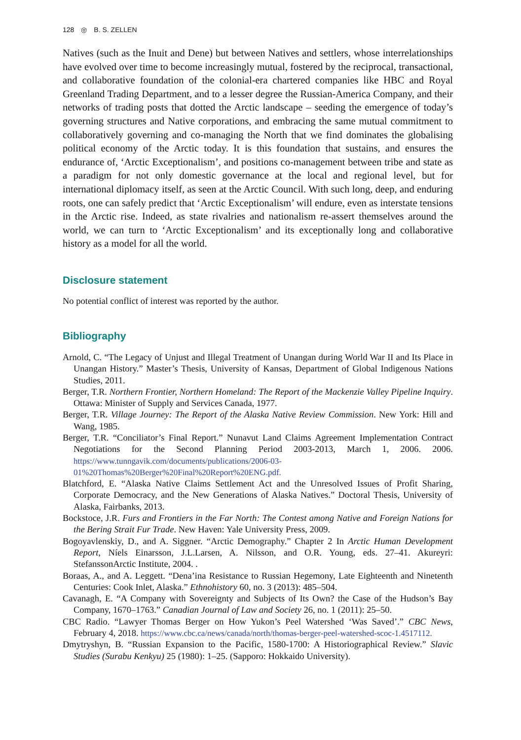128 ◎ B. S. ZELLEN
Natives (such as the Inuit and Dene) but between Natives and settlers, whose interrelationships have evolved over time to become increasingly mutual, fostered by the reciprocal, transactional, and collaborative foundation of the colonial-era chartered companies like HBC and Royal Greenland Trading Department, and to a lesser degree the Russian-America Company, and their networks of trading posts that dotted the Arctic landscape – seeding the emergence of today’s governing structures and Native corporations, and embracing the same mutual commitment to collaboratively governing and co-managing the North that we find dominates the globalising political economy of the Arctic today. It is this foundation that sustains, and ensures the endurance of, ‘Arctic Exceptionalism’, and positions co-management between tribe and state as a paradigm for not only domestic governance at the local and regional level, but for international diplomacy itself, as seen at the Arctic Council. With such long, deep, and enduring roots, one can safely predict that ‘Arctic Exceptionalism’ will endure, even as interstate tensions in the Arctic rise. Indeed, as state rivalries and nationalism re-assert themselves around the world, we can turn to ‘Arctic Exceptionalism’ and its exceptionally long and collaborative history as a model for all the world.
Disclosure statement
No potential conflict of interest was reported by the author.
Bibliography
Arnold, C. “The Legacy of Unjust and Illegal Treatment of Unangan during World War II and Its Place in Unangan History.” Master’s Thesis, University of Kansas, Department of Global Indigenous Nations Studies, 2011.
Berger, T.R. Northern Frontier, Northern Homeland: The Report of the Mackenzie Valley Pipeline Inquiry. Ottawa: Minister of Supply and Services Canada, 1977.
Berger, T.R. Village Journey: The Report of the Alaska Native Review Commission. New York: Hill and Wang, 1985.
Berger, T.R. “Conciliator’s Final Report.” Nunavut Land Claims Agreement Implementation Contract Negotiations for the Second Planning Period 2003-2013, March 1, 2006. 2006. https://www.tunngavik.com/documents/publications/2006-03-01%20Thomas%20Berger%20Final%20Report%20ENG.pdf.
Blatchford, E. “Alaska Native Claims Settlement Act and the Unresolved Issues of Profit Sharing, Corporate Democracy, and the New Generations of Alaska Natives.” Doctoral Thesis, University of Alaska, Fairbanks, 2013.
Bockstoce, J.R. Furs and Frontiers in the Far North: The Contest among Native and Foreign Nations for the Bering Strait Fur Trade. New Haven: Yale University Press, 2009.
Bogoyavlenskiy, D., and A. Siggner. “Arctic Demography.” Chapter 2 In Arctic Human Development Report, Níels Einarsson, J.L.Larsen, A. Nilsson, and O.R. Young, eds. 27–41. Akureyri: StefanssonArctic Institute, 2004. .
Boraas, A., and A. Leggett. “Dena’ina Resistance to Russian Hegemony, Late Eighteenth and Ninetenth Centuries: Cook Inlet, Alaska.” Ethnohistory 60, no. 3 (2013): 485–504.
Cavanagh, E. “A Company with Sovereignty and Subjects of Its Own? the Case of the Hudson’s Bay Company, 1670–1763.” Canadian Journal of Law and Society 26, no. 1 (2011): 25–50.
CBC Radio. “Lawyer Thomas Berger on How Yukon’s Peel Watershed ‘Was Saved’.” CBC News, February 4, 2018. https://www.cbc.ca/news/canada/north/thomas-berger-peel-watershed-scoc-1.4517112.
Dmytryshyn, B. “Russian Expansion to the Pacific, 1580-1700: A Historiographical Review.” Slavic Studies (Surabu Kenkyu) 25 (1980): 1–25. (Sapporo: Hokkaido University).